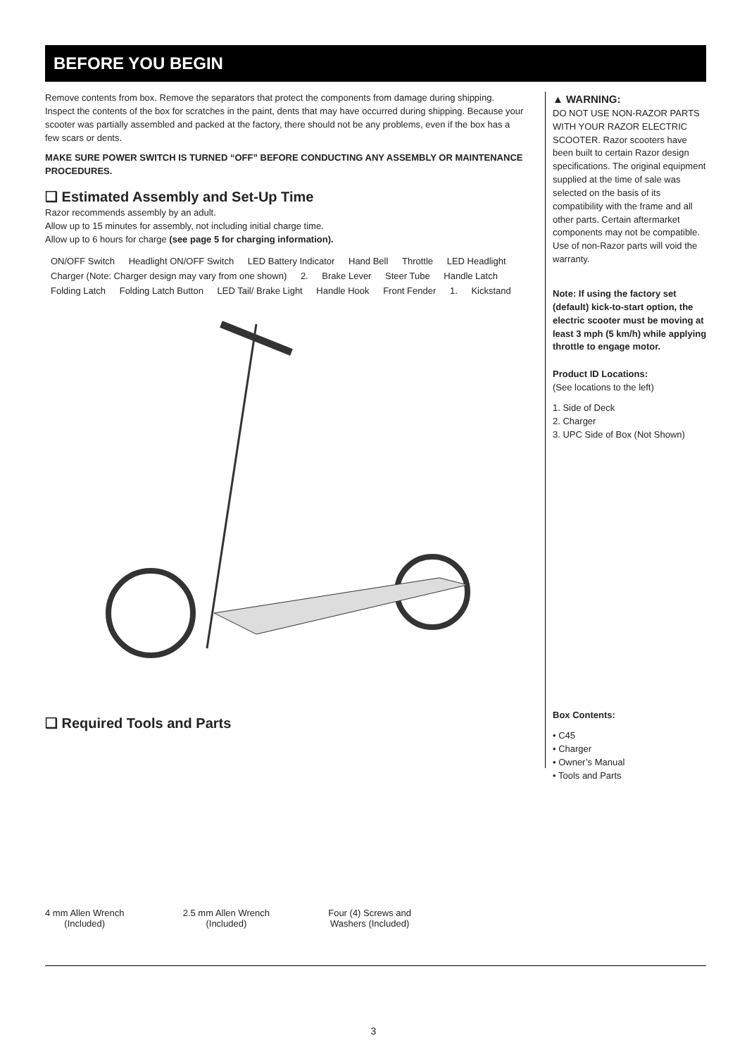BEFORE YOU BEGIN
Remove contents from box. Remove the separators that protect the components from damage during shipping. Inspect the contents of the box for scratches in the paint, dents that may have occurred during shipping. Because your scooter was partially assembled and packed at the factory, there should not be any problems, even if the box has a few scars or dents.
MAKE SURE POWER SWITCH IS TURNED “OFF” BEFORE CONDUCTING ANY ASSEMBLY OR MAINTENANCE PROCEDURES.
❑ Estimated Assembly and Set-Up Time
Razor recommends assembly by an adult.
Allow up to 15 minutes for assembly, not including initial charge time.
Allow up to 6 hours for charge (see page 5 for charging information).
ON/OFF Switch Headlight ON/OFF Switch LED Battery Indicator Hand Bell Throttle LED Headlight Charger (Note: Charger design may vary from one shown) 2. Brake Lever Steer Tube Handle Latch Folding Latch Folding Latch Button LED Tail/ Brake Light Handle Hook Front Fender 1. Kickstand
❑ Required Tools and Parts
4 mm Allen Wrench
(Included)
2.5 mm Allen Wrench
(Included)
Four (4) Screws and
Washers (Included)
▲ WARNING:
DO NOT USE NON-RAZOR PARTS WITH YOUR RAZOR ELECTRIC SCOOTER. Razor scooters have been built to certain Razor design specifications. The original equipment supplied at the time of sale was selected on the basis of its compatibility with the frame and all other parts. Certain aftermarket components may not be compatible. Use of non-Razor parts will void the warranty.
Note: If using the factory set (default) kick-to-start option, the electric scooter must be moving at least 3 mph (5 km/h) while applying throttle to engage motor.
Product ID Locations:
(See locations to the left)
1. Side of Deck
2. Charger
3. UPC Side of Box (Not Shown)
Box Contents:
• C45
• Charger
• Owner’s Manual
• Tools and Parts
3